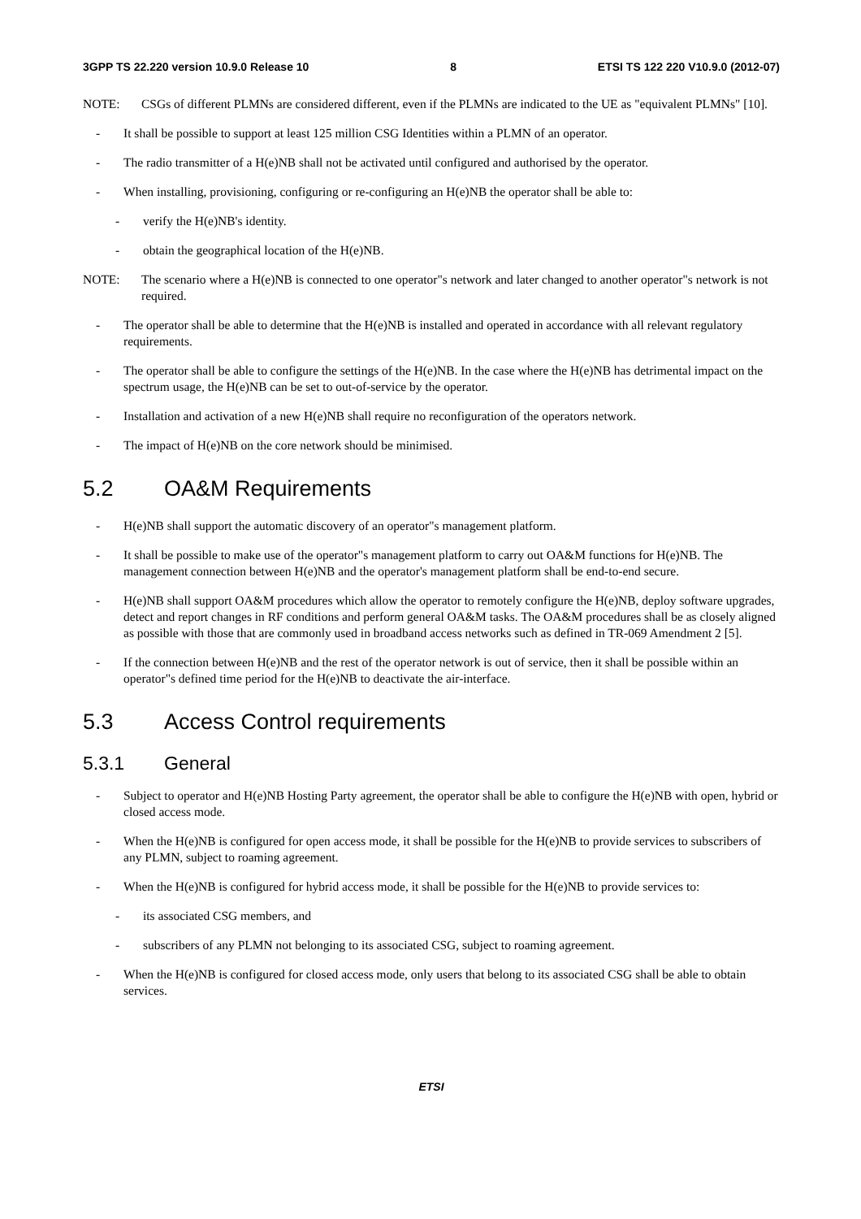3GPP TS 22.220 version 10.9.0 Release 10 8 ETSI TS 122 220 V10.9.0 (2012-07)
NOTE: CSGs of different PLMNs are considered different, even if the PLMNs are indicated to the UE as "equivalent PLMNs" [10].
- It shall be possible to support at least 125 million CSG Identities within a PLMN of an operator.
- The radio transmitter of a H(e)NB shall not be activated until configured and authorised by the operator.
- When installing, provisioning, configuring or re-configuring an H(e)NB the operator shall be able to:
- verify the H(e)NB's identity.
- obtain the geographical location of the H(e)NB.
NOTE: The scenario where a H(e)NB is connected to one operator"s network and later changed to another operator"s network is not required.
- The operator shall be able to determine that the H(e)NB is installed and operated in accordance with all relevant regulatory requirements.
- The operator shall be able to configure the settings of the H(e)NB. In the case where the H(e)NB has detrimental impact on the spectrum usage, the H(e)NB can be set to out-of-service by the operator.
- Installation and activation of a new H(e)NB shall require no reconfiguration of the operators network.
- The impact of H(e)NB on the core network should be minimised.
5.2 OA&M Requirements
- H(e)NB shall support the automatic discovery of an operator"s management platform.
- It shall be possible to make use of the operator"s management platform to carry out OA&M functions for H(e)NB. The management connection between H(e)NB and the operator's management platform shall be end-to-end secure.
- H(e)NB shall support OA&M procedures which allow the operator to remotely configure the H(e)NB, deploy software upgrades, detect and report changes in RF conditions and perform general OA&M tasks. The OA&M procedures shall be as closely aligned as possible with those that are commonly used in broadband access networks such as defined in TR-069 Amendment 2 [5].
- If the connection between H(e)NB and the rest of the operator network is out of service, then it shall be possible within an operator"s defined time period for the H(e)NB to deactivate the air-interface.
5.3 Access Control requirements
5.3.1 General
- Subject to operator and H(e)NB Hosting Party agreement, the operator shall be able to configure the H(e)NB with open, hybrid or closed access mode.
- When the H(e)NB is configured for open access mode, it shall be possible for the H(e)NB to provide services to subscribers of any PLMN, subject to roaming agreement.
- When the H(e)NB is configured for hybrid access mode, it shall be possible for the H(e)NB to provide services to:
- its associated CSG members, and
- subscribers of any PLMN not belonging to its associated CSG, subject to roaming agreement.
- When the H(e)NB is configured for closed access mode, only users that belong to its associated CSG shall be able to obtain services.
ETSI